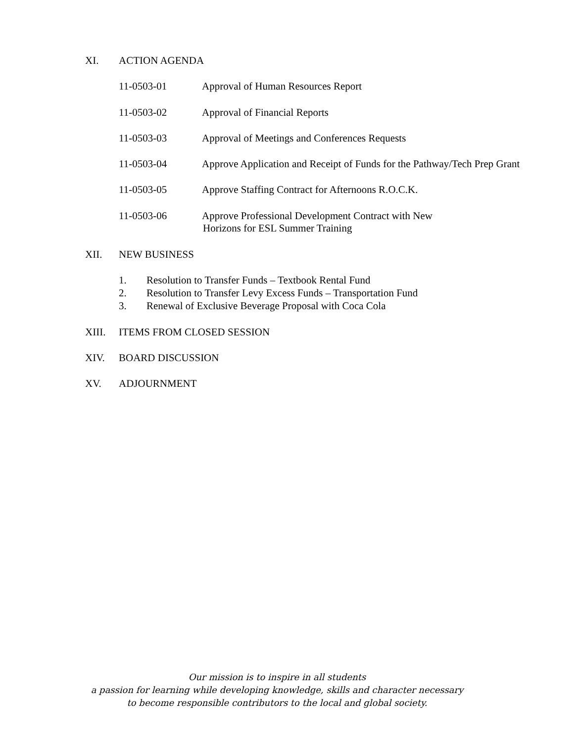XI. ACTION AGENDA
11-0503-01 Approval of Human Resources Report
11-0503-02 Approval of Financial Reports
11-0503-03 Approval of Meetings and Conferences Requests
11-0503-04 Approve Application and Receipt of Funds for the Pathway/Tech Prep Grant
11-0503-05 Approve Staffing Contract for Afternoons R.O.C.K.
11-0503-06 Approve Professional Development Contract with New
Horizons for ESL Summer Training
XII. NEW BUSINESS
1. Resolution to Transfer Funds – Textbook Rental Fund
2. Resolution to Transfer Levy Excess Funds – Transportation Fund
3. Renewal of Exclusive Beverage Proposal with Coca Cola
XIII. ITEMS FROM CLOSED SESSION
XIV. BOARD DISCUSSION
XV. ADJOURNMENT
Our mission is to inspire in all students
a passion for learning while developing knowledge, skills and character necessary
to become responsible contributors to the local and global society.